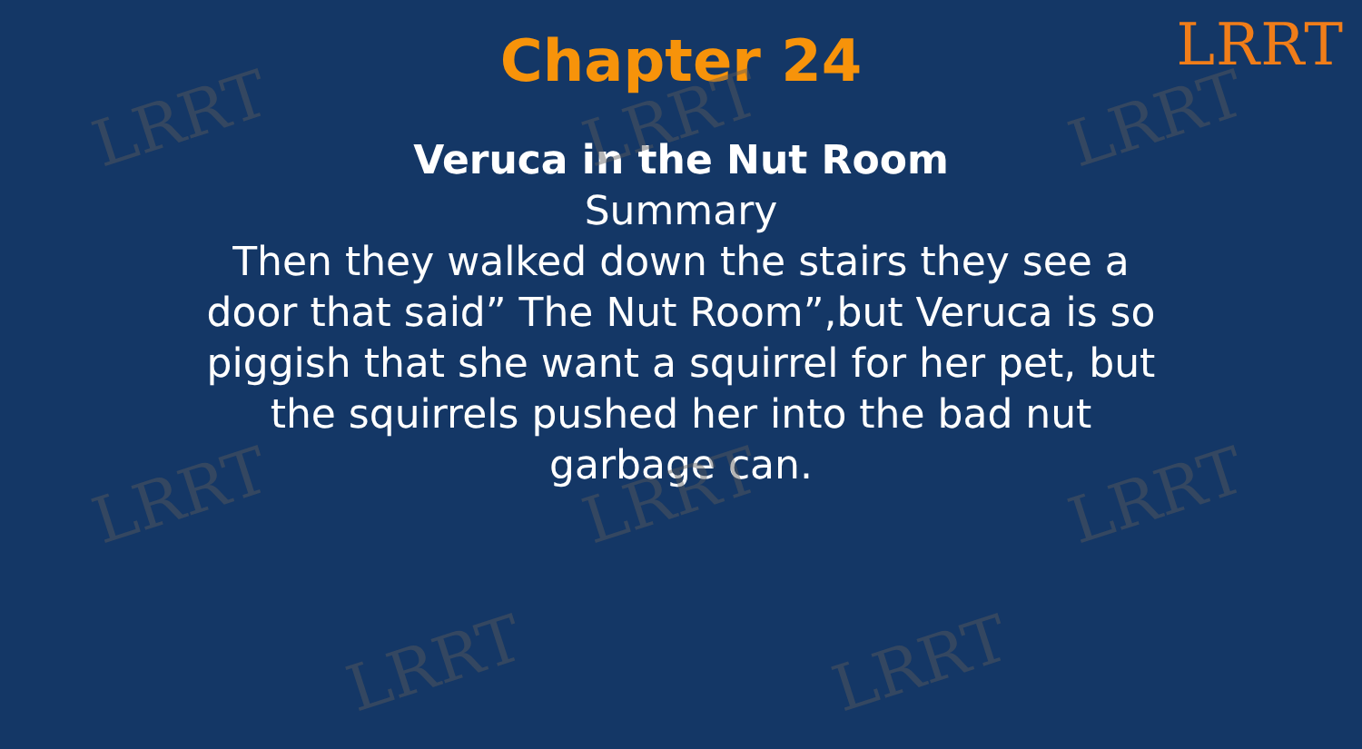LRRT LRRT LRRT
LRRT LRRT LRRT
LRRT LRRT
LRRT
Chapter 24
Veruca in the Nut Room
Summary
Then they walked down the stairs they see a door that said” The Nut Room”,but Veruca is so piggish that she want a squirrel for her pet, but the squirrels pushed her into the bad nut garbage can.